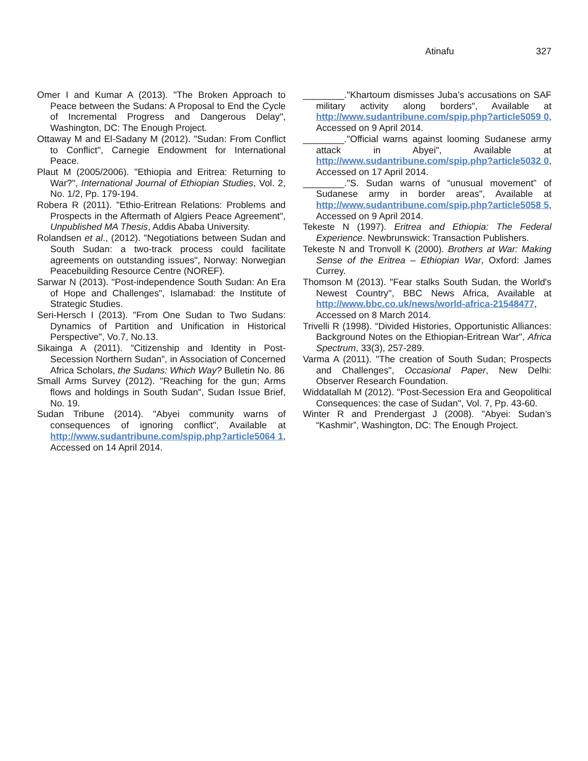Atinafu 327
Omer I and Kumar A (2013). "The Broken Approach to Peace between the Sudans: A Proposal to End the Cycle of Incremental Progress and Dangerous Delay", Washington, DC: The Enough Project.
Ottaway M and El-Sadany M (2012). "Sudan: From Conflict to Conflict", Carnegie Endowment for International Peace.
Plaut M (2005/2006). "Ethiopia and Eritrea: Returning to War?", International Journal of Ethiopian Studies, Vol. 2, No. 1/2, Pp. 179-194.
Robera R (2011). "Ethio-Eritrean Relations: Problems and Prospects in the Aftermath of Algiers Peace Agreement", Unpublished MA Thesis, Addis Ababa University.
Rolandsen et al., (2012). "Negotiations between Sudan and South Sudan: a two-track process could facilitate agreements on outstanding issues", Norway: Norwegian Peacebuilding Resource Centre (NOREF).
Sarwar N (2013). "Post-independence South Sudan: An Era of Hope and Challenges", Islamabad: the Institute of Strategic Studies.
Seri-Hersch I (2013). "From One Sudan to Two Sudans: Dynamics of Partition and Unification in Historical Perspective", Vo.7, No.13.
Sikainga A (2011). "Citizenship and Identity in Post-Secession Northern Sudan", in Association of Concerned Africa Scholars, the Sudans: Which Way? Bulletin No. 86
Small Arms Survey (2012). "Reaching for the gun; Arms flows and holdings in South Sudan", Sudan Issue Brief, No. 19.
Sudan Tribune (2014). "Abyei community warns of consequences of ignoring conflict", Available at http://www.sudantribune.com/spip.php?article5064 1, Accessed on 14 April 2014.
________."Khartoum dismisses Juba’s accusations on SAF military activity along borders", Available at http://www.sudantribune.com/spip.php?article5059 0, Accessed on 9 April 2014.
________."Official warns against looming Sudanese army attack in Abyei", Available at http://www.sudantribune.com/spip.php?article5032 0, Accessed on 17 April 2014.
________."S. Sudan warns of “unusual movement” of Sudanese army in border areas", Available at http://www.sudantribune.com/spip.php?article5058 5, Accessed on 9 April 2014.
Tekeste N (1997). Eritrea and Ethiopia: The Federal Experience. Newbrunswick: Transaction Publishers.
Tekeste N and Tronvoll K (2000). Brothers at War: Making Sense of the Eritrea – Ethiopian War, Oxford: James Currey.
Thomson M (2013). "Fear stalks South Sudan, the World's Newest Country", BBC News Africa, Available at http://www.bbc.co.uk/news/world-africa-21548477, Accessed on 8 March 2014.
Trivelli R (1998). "Divided Histories, Opportunistic Alliances: Background Notes on the Ethiopian-Eritrean War", Africa Spectrum, 33(3), 257-289.
Varma A (2011). "The creation of South Sudan; Prospects and Challenges", Occasional Paper, New Delhi: Observer Research Foundation.
Widdatallah M (2012). "Post-Secession Era and Geopolitical Consequences: the case of Sudan", Vol. 7, Pp. 43-60.
Winter R and Prendergast J (2008). "Abyei: Sudan’s “Kashmir”, Washington, DC: The Enough Project.